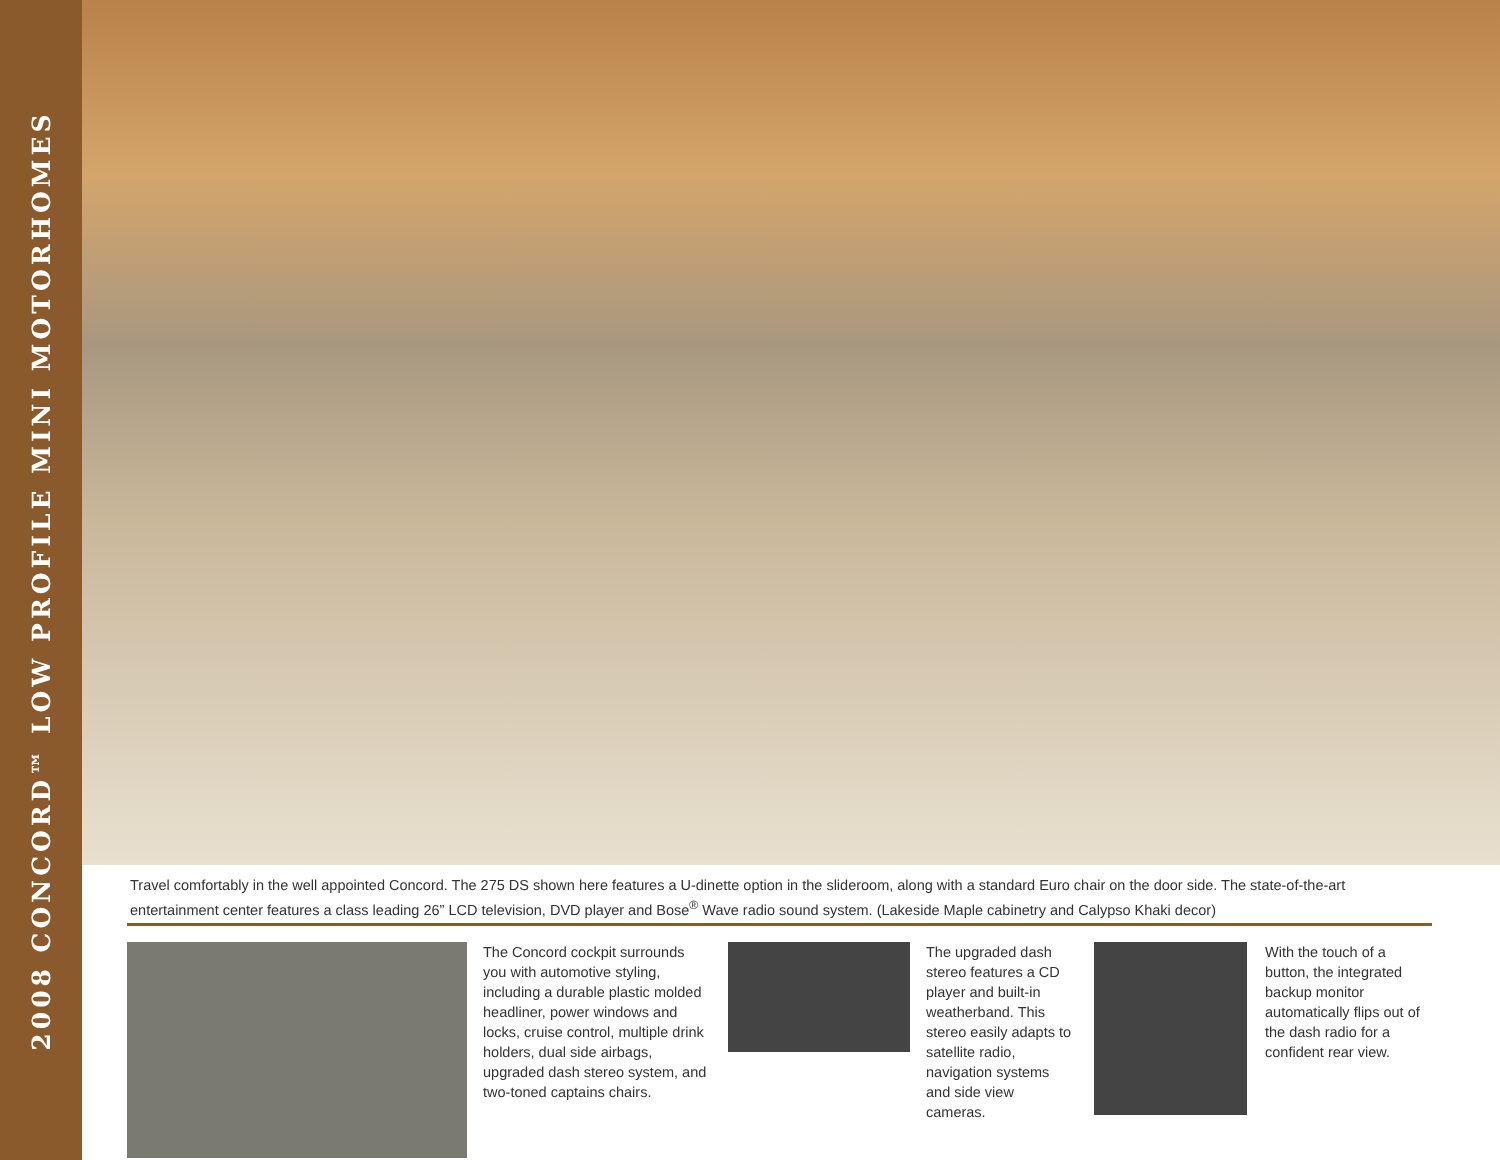2008 CONCORD™ LOW PROFILE MINI MOTORHOMES
Travel comfortably in the well appointed Concord. The 275 DS shown here features a U-dinette option in the slideroom, along with a standard Euro chair on the door side. The state-of-the-art entertainment center features a class leading 26” LCD television, DVD player and Bose<sup>®</sup> Wave radio sound system. (Lakeside Maple cabinetry and Calypso Khaki decor)
The Concord cockpit surrounds you with automotive styling, including a durable plastic molded headliner, power windows and locks, cruise control, multiple drink holders, dual side airbags, upgraded dash stereo system, and two-toned captains chairs.
The upgraded dash stereo features a CD player and built-in weatherband. This stereo easily adapts to satellite radio, navigation systems and side view cameras.
With the touch of a button, the integrated backup monitor automatically flips out of the dash radio for a confident rear view.